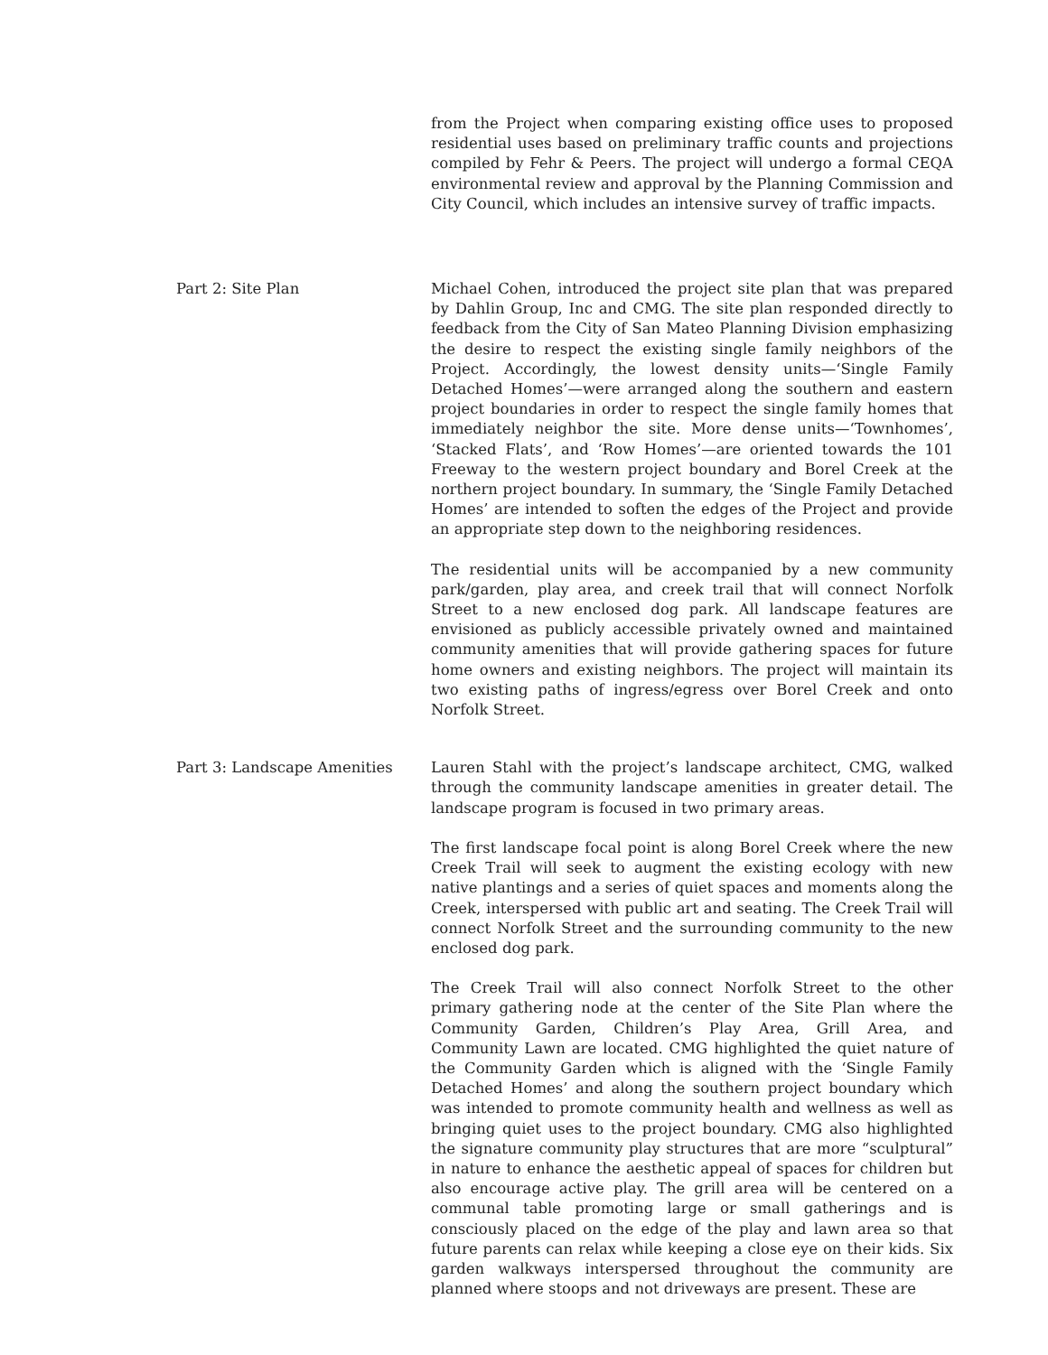from the Project when comparing existing office uses to proposed residential uses based on preliminary traffic counts and projections compiled by Fehr & Peers. The project will undergo a formal CEQA environmental review and approval by the Planning Commission and City Council, which includes an intensive survey of traffic impacts.
Part 2: Site Plan Michael Cohen, introduced the project site plan that was prepared by Dahlin Group, Inc and CMG. The site plan responded directly to feedback from the City of San Mateo Planning Division emphasizing the desire to respect the existing single family neighbors of the Project. Accordingly, the lowest density units—‘Single Family Detached Homes’—were arranged along the southern and eastern project boundaries in order to respect the single family homes that immediately neighbor the site. More dense units—‘Townhomes’, ‘Stacked Flats’, and ‘Row Homes’—are oriented towards the 101 Freeway to the western project boundary and Borel Creek at the northern project boundary. In summary, the ‘Single Family Detached Homes’ are intended to soften the edges of the Project and provide an appropriate step down to the neighboring residences.
The residential units will be accompanied by a new community park/garden, play area, and creek trail that will connect Norfolk Street to a new enclosed dog park. All landscape features are envisioned as publicly accessible privately owned and maintained community amenities that will provide gathering spaces for future home owners and existing neighbors. The project will maintain its two existing paths of ingress/egress over Borel Creek and onto Norfolk Street.
Part 3: Landscape Amenities Lauren Stahl with the project’s landscape architect, CMG, walked through the community landscape amenities in greater detail. The landscape program is focused in two primary areas.
The first landscape focal point is along Borel Creek where the new Creek Trail will seek to augment the existing ecology with new native plantings and a series of quiet spaces and moments along the Creek, interspersed with public art and seating. The Creek Trail will connect Norfolk Street and the surrounding community to the new enclosed dog park.
The Creek Trail will also connect Norfolk Street to the other primary gathering node at the center of the Site Plan where the Community Garden, Children’s Play Area, Grill Area, and Community Lawn are located. CMG highlighted the quiet nature of the Community Garden which is aligned with the ‘Single Family Detached Homes’ and along the southern project boundary which was intended to promote community health and wellness as well as bringing quiet uses to the project boundary. CMG also highlighted the signature community play structures that are more “sculptural” in nature to enhance the aesthetic appeal of spaces for children but also encourage active play. The grill area will be centered on a communal table promoting large or small gatherings and is consciously placed on the edge of the play and lawn area so that future parents can relax while keeping a close eye on their kids. Six garden walkways interspersed throughout the community are planned where stoops and not driveways are present. These are